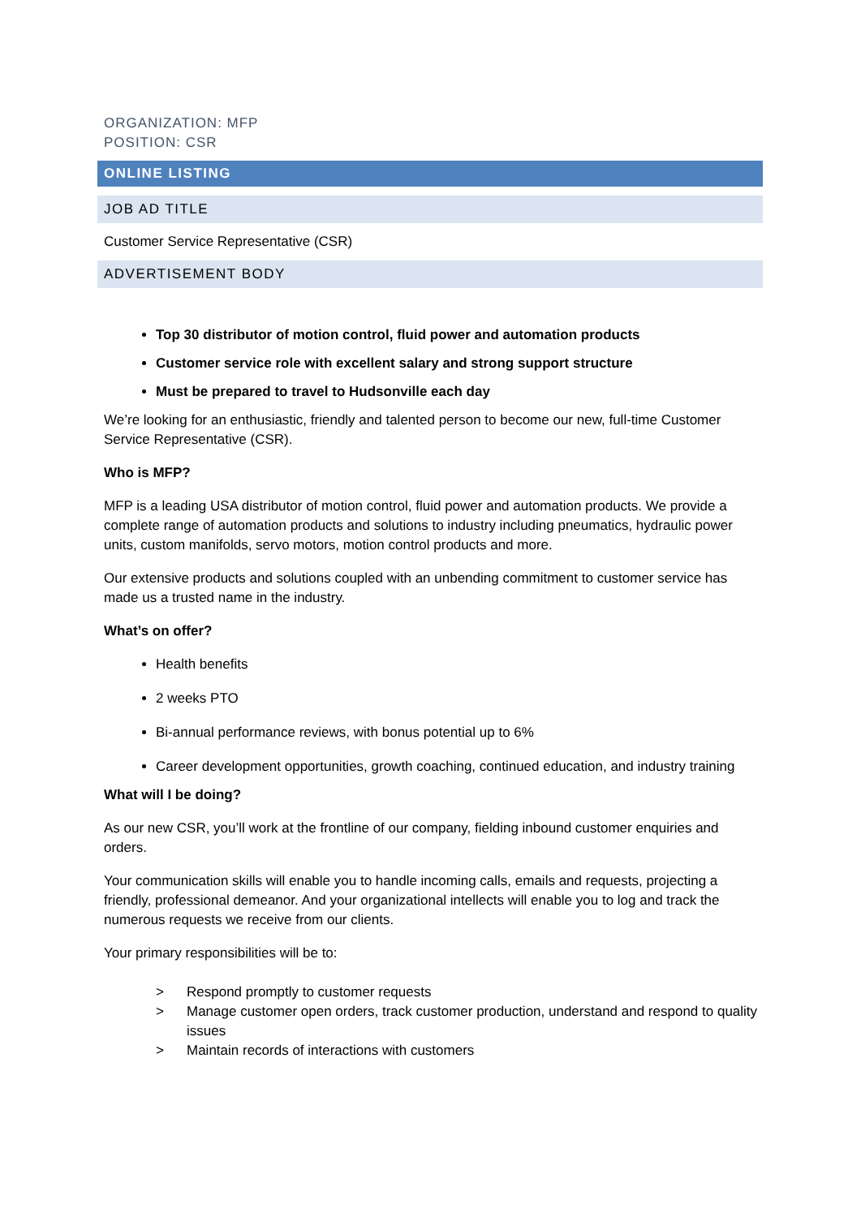ORGANIZATION: MFP
POSITION: CSR
ONLINE LISTING
JOB AD TITLE
Customer Service Representative (CSR)
ADVERTISEMENT BODY
Top 30 distributor of motion control, fluid power and automation products
Customer service role with excellent salary and strong support structure
Must be prepared to travel to Hudsonville each day
We’re looking for an enthusiastic, friendly and talented person to become our new, full-time Customer Service Representative (CSR).
Who is MFP?
MFP is a leading USA distributor of motion control, fluid power and automation products. We provide a complete range of automation products and solutions to industry including pneumatics, hydraulic power units, custom manifolds, servo motors, motion control products and more.
Our extensive products and solutions coupled with an unbending commitment to customer service has made us a trusted name in the industry.
What’s on offer?
Health benefits
2 weeks PTO
Bi-annual performance reviews, with bonus potential up to 6%
Career development opportunities, growth coaching, continued education, and industry training
What will I be doing?
As our new CSR, you’ll work at the frontline of our company, fielding inbound customer enquiries and orders.
Your communication skills will enable you to handle incoming calls, emails and requests, projecting a friendly, professional demeanor. And your organizational intellects will enable you to log and track the numerous requests we receive from our clients.
Your primary responsibilities will be to:
> Respond promptly to customer requests
> Manage customer open orders, track customer production, understand and respond to quality issues
> Maintain records of interactions with customers